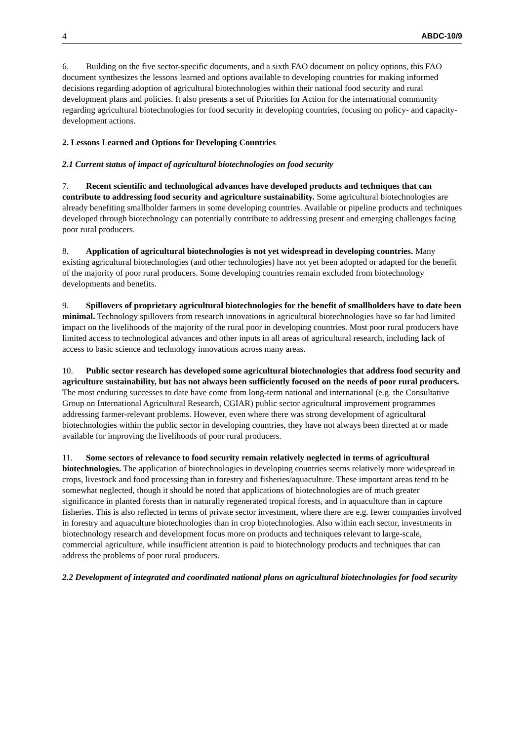4 ABDC-10/9
6. Building on the five sector-specific documents, and a sixth FAO document on policy options, this FAO document synthesizes the lessons learned and options available to developing countries for making informed decisions regarding adoption of agricultural biotechnologies within their national food security and rural development plans and policies. It also presents a set of Priorities for Action for the international community regarding agricultural biotechnologies for food security in developing countries, focusing on policy- and capacity-development actions.
2. Lessons Learned and Options for Developing Countries
2.1 Current status of impact of agricultural biotechnologies on food security
7. Recent scientific and technological advances have developed products and techniques that can contribute to addressing food security and agriculture sustainability. Some agricultural biotechnologies are already benefiting smallholder farmers in some developing countries. Available or pipeline products and techniques developed through biotechnology can potentially contribute to addressing present and emerging challenges facing poor rural producers.
8. Application of agricultural biotechnologies is not yet widespread in developing countries. Many existing agricultural biotechnologies (and other technologies) have not yet been adopted or adapted for the benefit of the majority of poor rural producers. Some developing countries remain excluded from biotechnology developments and benefits.
9. Spillovers of proprietary agricultural biotechnologies for the benefit of smallholders have to date been minimal. Technology spillovers from research innovations in agricultural biotechnologies have so far had limited impact on the livelihoods of the majority of the rural poor in developing countries. Most poor rural producers have limited access to technological advances and other inputs in all areas of agricultural research, including lack of access to basic science and technology innovations across many areas.
10. Public sector research has developed some agricultural biotechnologies that address food security and agriculture sustainability, but has not always been sufficiently focused on the needs of poor rural producers. The most enduring successes to date have come from long-term national and international (e.g. the Consultative Group on International Agricultural Research, CGIAR) public sector agricultural improvement programmes addressing farmer-relevant problems. However, even where there was strong development of agricultural biotechnologies within the public sector in developing countries, they have not always been directed at or made available for improving the livelihoods of poor rural producers.
11. Some sectors of relevance to food security remain relatively neglected in terms of agricultural biotechnologies. The application of biotechnologies in developing countries seems relatively more widespread in crops, livestock and food processing than in forestry and fisheries/aquaculture. These important areas tend to be somewhat neglected, though it should be noted that applications of biotechnologies are of much greater significance in planted forests than in naturally regenerated tropical forests, and in aquaculture than in capture fisheries. This is also reflected in terms of private sector investment, where there are e.g. fewer companies involved in forestry and aquaculture biotechnologies than in crop biotechnologies. Also within each sector, investments in biotechnology research and development focus more on products and techniques relevant to large-scale, commercial agriculture, while insufficient attention is paid to biotechnology products and techniques that can address the problems of poor rural producers.
2.2 Development of integrated and coordinated national plans on agricultural biotechnologies for food security